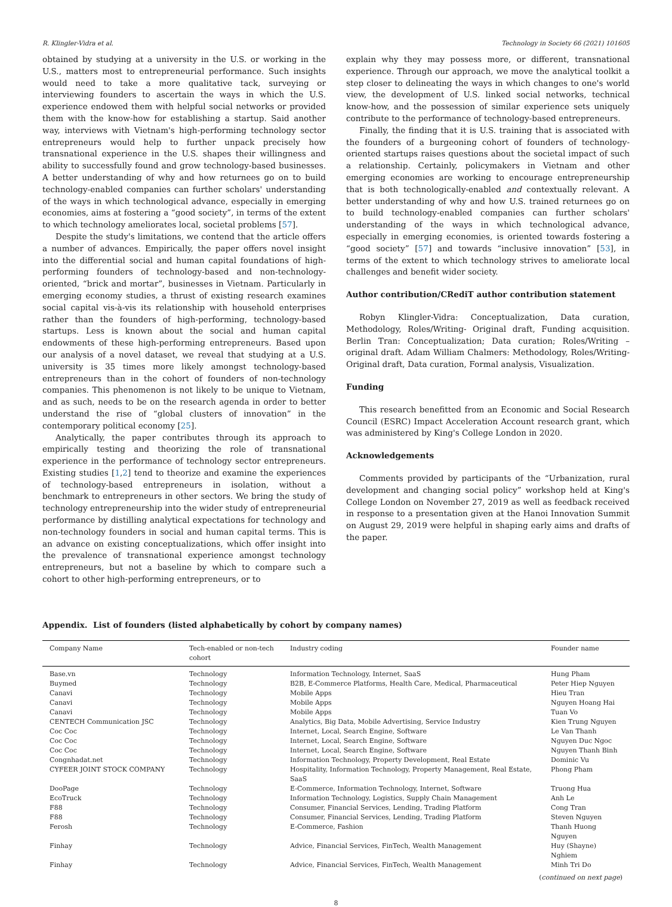R. Klingler-Vidra et al. Technology in Society 66 (2021) 101605
obtained by studying at a university in the U.S. or working in the U.S., matters most to entrepreneurial performance. Such insights would need to take a more qualitative tack, surveying or interviewing founders to ascertain the ways in which the U.S. experience endowed them with helpful social networks or provided them with the know-how for establishing a startup. Said another way, interviews with Vietnam's high-performing technology sector entrepreneurs would help to further unpack precisely how transnational experience in the U.S. shapes their willingness and ability to successfully found and grow technology-based businesses. A better understanding of why and how returnees go on to build technology-enabled companies can further scholars' understanding of the ways in which technological advance, especially in emerging economies, aims at fostering a “good society”, in terms of the extent to which technology ameliorates local, societal problems [57].
Despite the study's limitations, we contend that the article offers a number of advances. Empirically, the paper offers novel insight into the differential social and human capital foundations of high-performing founders of technology-based and non-technology-oriented, “brick and mortar”, businesses in Vietnam. Particularly in emerging economy studies, a thrust of existing research examines social capital vis-à-vis its relationship with household enterprises rather than the founders of high-performing, technology-based startups. Less is known about the social and human capital endowments of these high-performing entrepreneurs. Based upon our analysis of a novel dataset, we reveal that studying at a U.S. university is 35 times more likely amongst technology-based entrepreneurs than in the cohort of founders of non-technology companies. This phenomenon is not likely to be unique to Vietnam, and as such, needs to be on the research agenda in order to better understand the rise of “global clusters of innovation” in the contemporary political economy [25].
Analytically, the paper contributes through its approach to empirically testing and theorizing the role of transnational experience in the performance of technology sector entrepreneurs. Existing studies [1,2] tend to theorize and examine the experiences of technology-based entrepreneurs in isolation, without a benchmark to entrepreneurs in other sectors. We bring the study of technology entrepreneurship into the wider study of entrepreneurial performance by distilling analytical expectations for technology and non-technology founders in social and human capital terms. This is an advance on existing conceptualizations, which offer insight into the prevalence of transnational experience amongst technology entrepreneurs, but not a baseline by which to compare such a cohort to other high-performing entrepreneurs, or to
explain why they may possess more, or different, transnational experience. Through our approach, we move the analytical toolkit a step closer to delineating the ways in which changes to one's world view, the development of U.S. linked social networks, technical know-how, and the possession of similar experience sets uniquely contribute to the performance of technology-based entrepreneurs.
Finally, the finding that it is U.S. training that is associated with the founders of a burgeoning cohort of founders of technology-oriented startups raises questions about the societal impact of such a relationship. Certainly, policymakers in Vietnam and other emerging economies are working to encourage entrepreneurship that is both technologically-enabled and contextually relevant. A better understanding of why and how U.S. trained returnees go on to build technology-enabled companies can further scholars' understanding of the ways in which technological advance, especially in emerging economies, is oriented towards fostering a “good society” [57] and towards “inclusive innovation” [53], in terms of the extent to which technology strives to ameliorate local challenges and benefit wider society.
Author contribution/CRediT author contribution statement
Robyn Klingler-Vidra: Conceptualization, Data curation, Methodology, Roles/Writing- Original draft, Funding acquisition. Berlin Tran: Conceptualization; Data curation; Roles/Writing – original draft. Adam William Chalmers: Methodology, Roles/Writing- Original draft, Data curation, Formal analysis, Visualization.
Funding
This research benefitted from an Economic and Social Research Council (ESRC) Impact Acceleration Account research grant, which was administered by King's College London in 2020.
Acknowledgements
Comments provided by participants of the “Urbanization, rural development and changing social policy” workshop held at King's College London on November 27, 2019 as well as feedback received in response to a presentation given at the Hanoi Innovation Summit on August 29, 2019 were helpful in shaping early aims and drafts of the paper.
Appendix. List of founders (listed alphabetically by cohort by company names)
| Company Name | Tech-enabled or non-tech cohort | Industry coding | Founder name |
| --- | --- | --- | --- |
| Base.vn | Technology | Information Technology, Internet, SaaS | Hung Pham |
| Buymed | Technology | B2B, E-Commerce Platforms, Health Care, Medical, Pharmaceutical | Peter Hiep Nguyen |
| Canavi | Technology | Mobile Apps | Hieu Tran |
| Canavi | Technology | Mobile Apps | Nguyen Hoang Hai |
| Canavi | Technology | Mobile Apps | Tuan Vo |
| CENTECH Communication JSC | Technology | Analytics, Big Data, Mobile Advertising, Service Industry | Kien Trung Nguyen |
| Coc Coc | Technology | Internet, Local, Search Engine, Software | Le Van Thanh |
| Coc Coc | Technology | Internet, Local, Search Engine, Software | Nguyen Duc Ngoc |
| Coc Coc | Technology | Internet, Local, Search Engine, Software | Nguyen Thanh Binh |
| Congnhadat.net | Technology | Information Technology, Property Development, Real Estate | Dominic Vu |
| CYFEER JOINT STOCK COMPANY | Technology | Hospitality, Information Technology, Property Management, Real Estate, SaaS | Phong Pham |
| DooPage | Technology | E-Commerce, Information Technology, Internet, Software | Truong Hua |
| EcoTruck | Technology | Information Technology, Logistics, Supply Chain Management | Anh Le |
| F88 | Technology | Consumer, Financial Services, Lending, Trading Platform | Cong Tran |
| F88 | Technology | Consumer, Financial Services, Lending, Trading Platform | Steven Nguyen |
| Ferosh | Technology | E-Commerce, Fashion | Thanh Huong Nguyen |
| Finhay | Technology | Advice, Financial Services, FinTech, Wealth Management | Huy (Shayne) Nghiem |
| Finhay | Technology | Advice, Financial Services, FinTech, Wealth Management | Minh Tri Do |
(continued on next page)
8